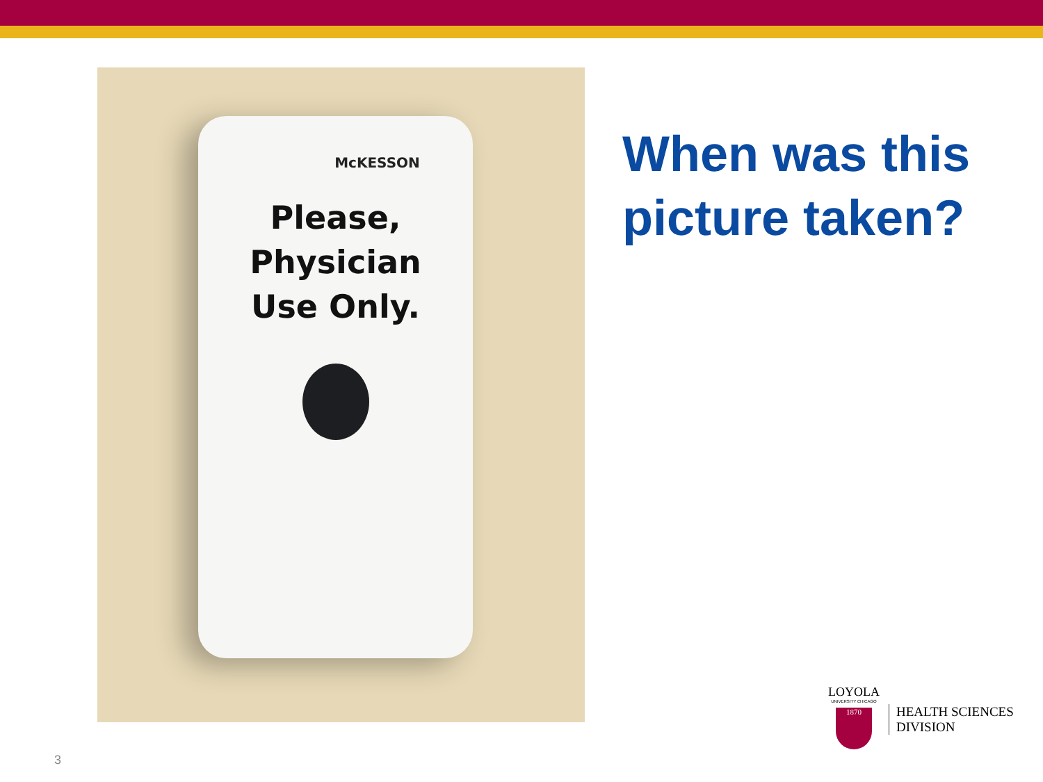McKESSON
Please,
Physician
Use Only.
When was this
picture taken?
LOYOLA
UNIVERSITY CHICAGO
1870
HEALTH SCIENCES
DIVISION
3